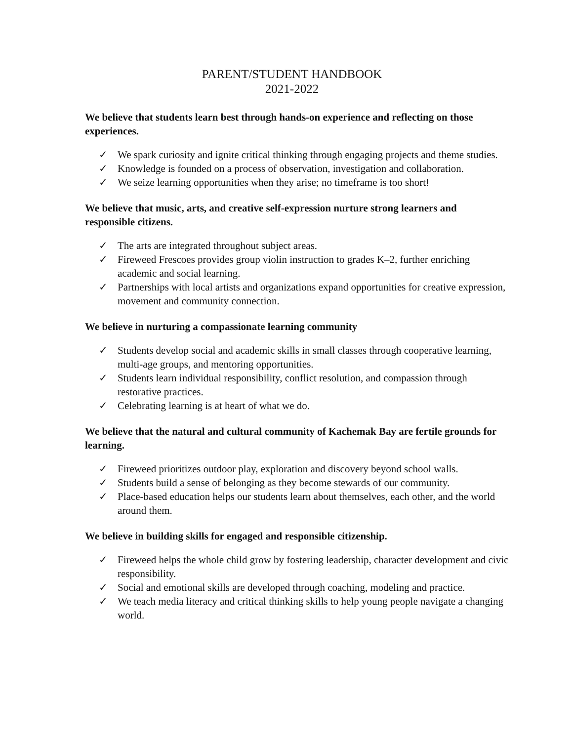PARENT/STUDENT HANDBOOK
2021-2022
We believe that students learn best through hands-on experience and reflecting on those experiences.
✓ We spark curiosity and ignite critical thinking through engaging projects and theme studies.
✓ Knowledge is founded on a process of observation, investigation and collaboration.
✓ We seize learning opportunities when they arise; no timeframe is too short!
We believe that music, arts, and creative self-expression nurture strong learners and responsible citizens.
✓ The arts are integrated throughout subject areas.
✓ Fireweed Frescoes provides group violin instruction to grades K–2, further enriching academic and social learning.
✓ Partnerships with local artists and organizations expand opportunities for creative expression, movement and community connection.
We believe in nurturing a compassionate learning community
✓ Students develop social and academic skills in small classes through cooperative learning, multi-age groups, and mentoring opportunities.
✓ Students learn individual responsibility, conflict resolution, and compassion through restorative practices.
✓ Celebrating learning is at heart of what we do.
We believe that the natural and cultural community of Kachemak Bay are fertile grounds for learning.
✓ Fireweed prioritizes outdoor play, exploration and discovery beyond school walls.
✓ Students build a sense of belonging as they become stewards of our community.
✓ Place-based education helps our students learn about themselves, each other, and the world around them.
We believe in building skills for engaged and responsible citizenship.
✓ Fireweed helps the whole child grow by fostering leadership, character development and civic responsibility.
✓ Social and emotional skills are developed through coaching, modeling and practice.
✓ We teach media literacy and critical thinking skills to help young people navigate a changing world.